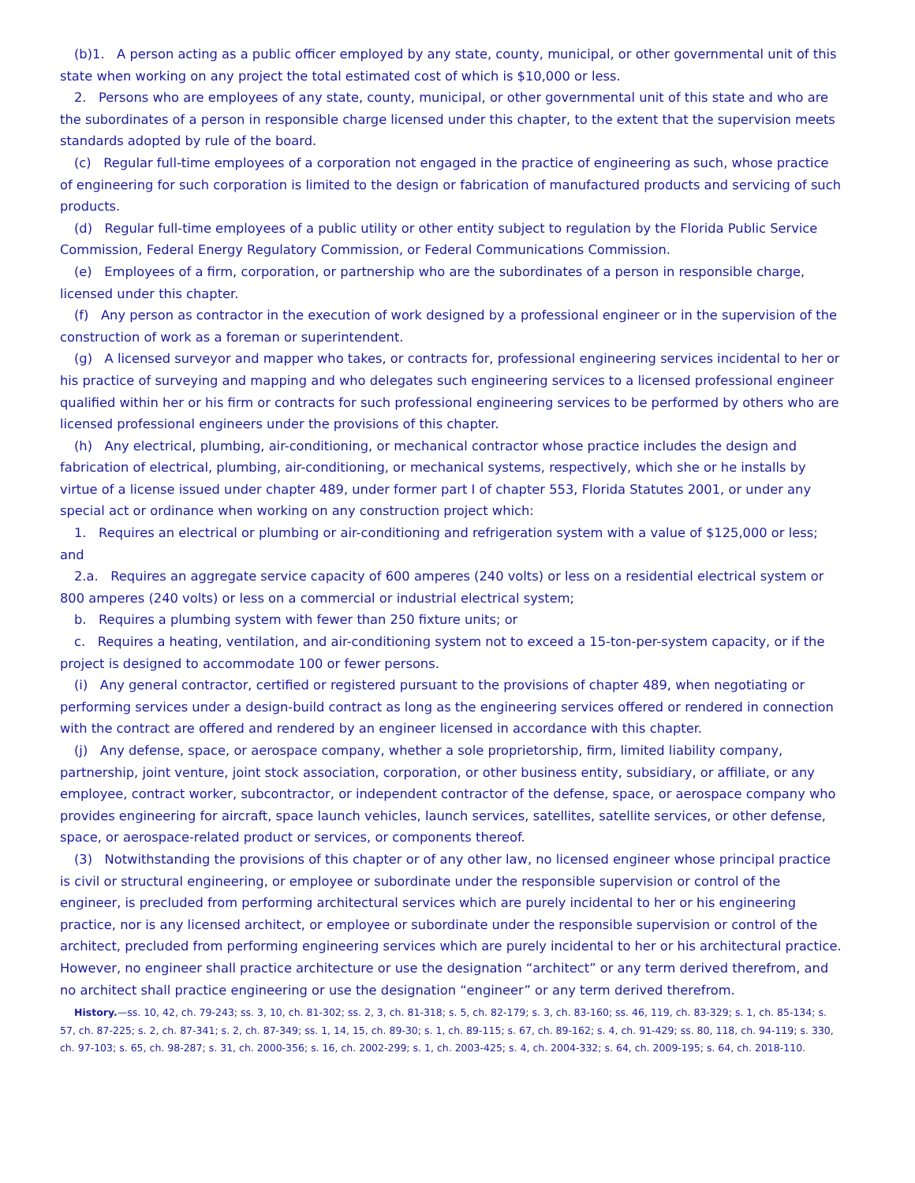(b)1. A person acting as a public officer employed by any state, county, municipal, or other governmental unit of this state when working on any project the total estimated cost of which is $10,000 or less.
2. Persons who are employees of any state, county, municipal, or other governmental unit of this state and who are the subordinates of a person in responsible charge licensed under this chapter, to the extent that the supervision meets standards adopted by rule of the board.
(c) Regular full-time employees of a corporation not engaged in the practice of engineering as such, whose practice of engineering for such corporation is limited to the design or fabrication of manufactured products and servicing of such products.
(d) Regular full-time employees of a public utility or other entity subject to regulation by the Florida Public Service Commission, Federal Energy Regulatory Commission, or Federal Communications Commission.
(e) Employees of a firm, corporation, or partnership who are the subordinates of a person in responsible charge, licensed under this chapter.
(f) Any person as contractor in the execution of work designed by a professional engineer or in the supervision of the construction of work as a foreman or superintendent.
(g) A licensed surveyor and mapper who takes, or contracts for, professional engineering services incidental to her or his practice of surveying and mapping and who delegates such engineering services to a licensed professional engineer qualified within her or his firm or contracts for such professional engineering services to be performed by others who are licensed professional engineers under the provisions of this chapter.
(h) Any electrical, plumbing, air-conditioning, or mechanical contractor whose practice includes the design and fabrication of electrical, plumbing, air-conditioning, or mechanical systems, respectively, which she or he installs by virtue of a license issued under chapter 489, under former part I of chapter 553, Florida Statutes 2001, or under any special act or ordinance when working on any construction project which:
1. Requires an electrical or plumbing or air-conditioning and refrigeration system with a value of $125,000 or less; and
2.a. Requires an aggregate service capacity of 600 amperes (240 volts) or less on a residential electrical system or 800 amperes (240 volts) or less on a commercial or industrial electrical system;
b. Requires a plumbing system with fewer than 250 fixture units; or
c. Requires a heating, ventilation, and air-conditioning system not to exceed a 15-ton-per-system capacity, or if the project is designed to accommodate 100 or fewer persons.
(i) Any general contractor, certified or registered pursuant to the provisions of chapter 489, when negotiating or performing services under a design-build contract as long as the engineering services offered or rendered in connection with the contract are offered and rendered by an engineer licensed in accordance with this chapter.
(j) Any defense, space, or aerospace company, whether a sole proprietorship, firm, limited liability company, partnership, joint venture, joint stock association, corporation, or other business entity, subsidiary, or affiliate, or any employee, contract worker, subcontractor, or independent contractor of the defense, space, or aerospace company who provides engineering for aircraft, space launch vehicles, launch services, satellites, satellite services, or other defense, space, or aerospace-related product or services, or components thereof.
(3) Notwithstanding the provisions of this chapter or of any other law, no licensed engineer whose principal practice is civil or structural engineering, or employee or subordinate under the responsible supervision or control of the engineer, is precluded from performing architectural services which are purely incidental to her or his engineering practice, nor is any licensed architect, or employee or subordinate under the responsible supervision or control of the architect, precluded from performing engineering services which are purely incidental to her or his architectural practice. However, no engineer shall practice architecture or use the designation “architect” or any term derived therefrom, and no architect shall practice engineering or use the designation “engineer” or any term derived therefrom.
History.—ss. 10, 42, ch. 79-243; ss. 3, 10, ch. 81-302; ss. 2, 3, ch. 81-318; s. 5, ch. 82-179; s. 3, ch. 83-160; ss. 46, 119, ch. 83-329; s. 1, ch. 85-134; s. 57, ch. 87-225; s. 2, ch. 87-341; s. 2, ch. 87-349; ss. 1, 14, 15, ch. 89-30; s. 1, ch. 89-115; s. 67, ch. 89-162; s. 4, ch. 91-429; ss. 80, 118, ch. 94-119; s. 330, ch. 97-103; s. 65, ch. 98-287; s. 31, ch. 2000-356; s. 16, ch. 2002-299; s. 1, ch. 2003-425; s. 4, ch. 2004-332; s. 64, ch. 2009-195; s. 64, ch. 2018-110.